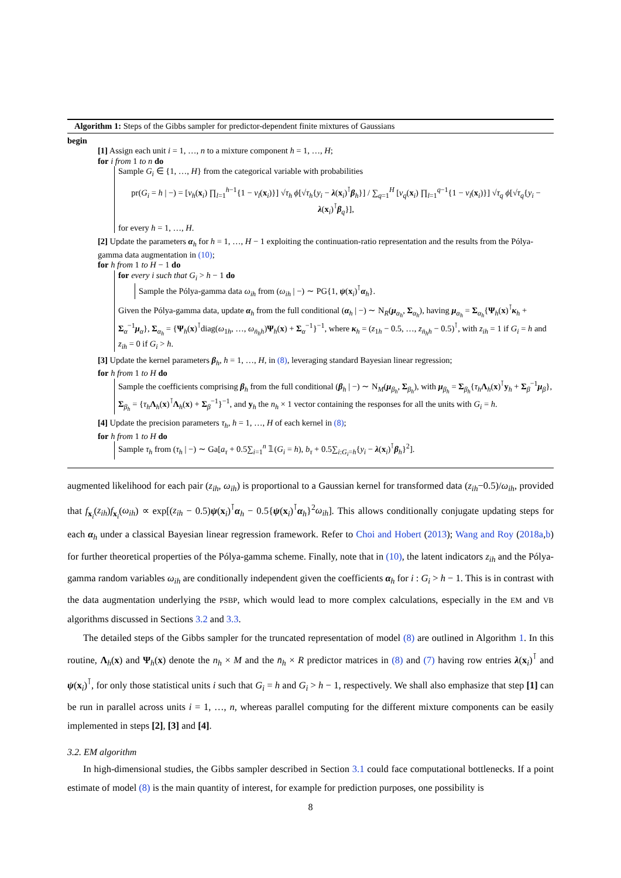Algorithm 1: Steps of the Gibbs sampler for predictor-dependent finite mixtures of Gaussians
begin
[1] Assign each unit i = 1, …, n to a mixture component h = 1, …, H;
for i from 1 to n do
Sample G<sub>i</sub> ∈ {1, …, H} from the categorical variable with probabilities
pr(G<sub>i</sub> = h | −) = [ν<sub>h</sub>(x<sub>i</sub>) ∏<sub>l=1</sub><sup>h−1</sup>{1 − ν<sub>l</sub>(x<sub>i</sub>)}] √τ<sub>h</sub> ϕ[√τ<sub>h</sub>{y<sub>i</sub> − λ(x<sub>i</sub>)<sup>⊺</sup>β<sub>h</sub>}] / ∑<sub>q=1</sub><sup>H</sup> [ν<sub>q</sub>(x<sub>i</sub>) ∏<sub>l=1</sub><sup>q−1</sup>{1 − ν<sub>l</sub>(x<sub>i</sub>)}] √τ<sub>q</sub> ϕ[√τ<sub>q</sub>{y<sub>i</sub> − λ(x<sub>i</sub>)<sup>⊺</sup>β<sub>q</sub>}],
for every h = 1, …, H.
[2] Update the parameters α<sub>h</sub> for h = 1, …, H − 1 exploiting the continuation-ratio representation and the results from the Pólya-gamma data augmentation in (10);
for h from 1 to H − 1 do
for every i such that G<sub>i</sub> > h − 1 do
Sample the Pólya-gamma data ω<sub>ih</sub> from (ω<sub>ih</sub> | −) ∼ PG{1, ψ(x<sub>i</sub>)<sup>⊺</sup>α<sub>h</sub>}.
Given the Pólya-gamma data, update α<sub>h</sub> from the full conditional (α<sub>h</sub> | −) ∼ N<sub>R</sub>(μ<sub>α<sub>h</sub></sub>, Σ<sub>α<sub>h</sub></sub>), having μ<sub>α<sub>h</sub></sub> = Σ<sub>α<sub>h</sub></sub>{Ψ<sub>h</sub>(x)<sup>⊺</sup>κ<sub>h</sub> + Σ<sub>α</sub><sup>−1</sup>μ<sub>α</sub>}, Σ<sub>α<sub>h</sub></sub> = {Ψ<sub>h</sub>(x)<sup>⊺</sup>diag(ω<sub>1h</sub>, …, ω<sub>n̄<sub>h</sub>h</sub>)Ψ<sub>h</sub>(x) + Σ<sub>α</sub><sup>−1</sup>}<sup>−1</sup>, where κ<sub>h</sub> = (z<sub>1h</sub> − 0.5, …, z<sub>n̄<sub>h</sub>h</sub> − 0.5)<sup>⊺</sup>, with z<sub>ih</sub> = 1 if G<sub>i</sub> = h and z<sub>ih</sub> = 0 if G<sub>i</sub> > h.
[3] Update the kernel parameters β<sub>h</sub>, h = 1, …, H, in (8), leveraging standard Bayesian linear regression;
for h from 1 to H do
Sample the coefficients comprising β<sub>h</sub> from the full conditional (β<sub>h</sub> | −) ∼ N<sub>M</sub>(μ<sub>β<sub>h</sub></sub>, Σ<sub>β<sub>h</sub></sub>), with μ<sub>β<sub>h</sub></sub> = Σ<sub>β<sub>h</sub></sub>{τ<sub>h</sub> Λ<sub>h</sub>(x)<sup>⊺</sup>y<sub>h</sub> + Σ<sub>β</sub><sup>−1</sup>μ<sub>β</sub>}, Σ<sub>β<sub>h</sub></sub> = {τ<sub>h</sub> Λ<sub>h</sub>(x)<sup>⊺</sup>Λ<sub>h</sub>(x) + Σ<sub>β</sub><sup>−1</sup>}<sup>−1</sup>, and y<sub>h</sub> the n<sub>h</sub> × 1 vector containing the responses for all the units with G<sub>i</sub> = h.
[4] Update the precision parameters τ<sub>h</sub>, h = 1, …, H of each kernel in (8);
for h from 1 to H do
Sample τ<sub>h</sub> from (τ<sub>h</sub> | −) ∼ Ga[a<sub>τ</sub> + 0.5∑<sub>i=1</sub><sup>n</sup> 𝟙(G<sub>i</sub> = h), b<sub>τ</sub> + 0.5∑<sub>i:G<sub>i</sub>=h</sub>{y<sub>i</sub> − λ(x<sub>i</sub>)<sup>⊺</sup>β<sub>h</sub>}<sup>2</sup>].
augmented likelihood for each pair (z<sub>ih</sub>, ω<sub>ih</sub>) is proportional to a Gaussian kernel for transformed data (z<sub>ih</sub>−0.5)/ω<sub>ih</sub>, provided that f<sub>x<sub>i</sub></sub>(z<sub>ih</sub>)f<sub>x<sub>i</sub></sub>(ω<sub>ih</sub>) ∝ exp[(z<sub>ih</sub> − 0.5)ψ(x<sub>i</sub>)<sup>⊺</sup>α<sub>h</sub> − 0.5{ψ(x<sub>i</sub>)<sup>⊺</sup>α<sub>h</sub>}<sup>2</sup>ω<sub>ih</sub>]. This allows conditionally conjugate updating steps for each α<sub>h</sub> under a classical Bayesian linear regression framework. Refer to Choi and Hobert (2013); Wang and Roy (2018a,b) for further theoretical properties of the Pólya-gamma scheme. Finally, note that in (10), the latent indicators z<sub>ih</sub> and the Pólya-gamma random variables ω<sub>ih</sub> are conditionally independent given the coefficients α<sub>h</sub> for i : G<sub>i</sub> > h − 1. This is in contrast with the data augmentation underlying the PSBP, which would lead to more complex calculations, especially in the EM and VB algorithms discussed in Sections 3.2 and 3.3.
The detailed steps of the Gibbs sampler for the truncated representation of model (8) are outlined in Algorithm 1. In this routine, Λ<sub>h</sub>(x) and Ψ<sub>h</sub>(x) denote the n<sub>h</sub> × M and the n̄<sub>h</sub> × R predictor matrices in (8) and (7) having row entries λ(x<sub>i</sub>)<sup>⊺</sup> and ψ(x<sub>i</sub>)<sup>⊺</sup>, for only those statistical units i such that G<sub>i</sub> = h and G<sub>i</sub> > h − 1, respectively. We shall also emphasize that step [1] can be run in parallel across units i = 1, …, n, whereas parallel computing for the different mixture components can be easily implemented in steps [2], [3] and [4].
3.2. EM algorithm
In high-dimensional studies, the Gibbs sampler described in Section 3.1 could face computational bottlenecks. If a point estimate of model (8) is the main quantity of interest, for example for prediction purposes, one possibility is
8